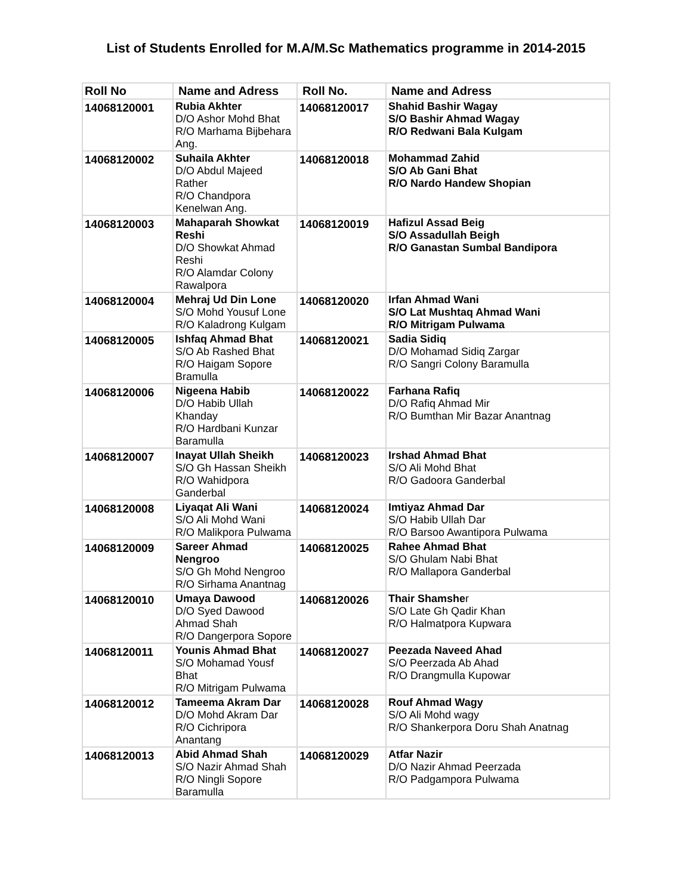List of Students Enrolled for M.A/M.Sc Mathematics programme in 2014-2015
| Roll No | Name and Adress | Roll No. | Name and Adress |
| --- | --- | --- | --- |
| 14068120001 | Rubia Akhter D/O Ashor Mohd Bhat R/O Marhama Bijbehara Ang. | 14068120017 | Shahid Bashir Wagay S/O Bashir Ahmad Wagay R/O Redwani Bala Kulgam |
| 14068120002 | Suhaila Akhter D/O Abdul Majeed Rather R/O Chandpora Kenelwan Ang. | 14068120018 | Mohammad Zahid S/O Ab Gani Bhat R/O Nardo Handew Shopian |
| 14068120003 | Mahaparah Showkat Reshi D/O Showkat Ahmad Reshi R/O Alamdar Colony Rawalpora | 14068120019 | Hafizul Assad Beig S/O Assadullah Beigh R/O Ganastan Sumbal Bandipora |
| 14068120004 | Mehraj Ud Din Lone S/O Mohd Yousuf Lone R/O Kaladrong Kulgam | 14068120020 | Irfan Ahmad Wani S/O Lat Mushtaq Ahmad Wani R/O Mitrigam Pulwama |
| 14068120005 | Ishfaq Ahmad Bhat S/O Ab Rashed Bhat R/O Haigam Sopore Bramulla | 14068120021 | Sadia Sidiq D/O Mohamad Sidiq Zargar R/O Sangri Colony Baramulla |
| 14068120006 | Nigeena Habib D/O Habib Ullah Khanday R/O Hardbani Kunzar Baramulla | 14068120022 | Farhana Rafiq D/O Rafiq Ahmad Mir R/O Bumthan Mir Bazar Anantnag |
| 14068120007 | Inayat Ullah Sheikh S/O Gh Hassan Sheikh R/O Wahidpora Ganderbal | 14068120023 | Irshad Ahmad Bhat S/O Ali Mohd Bhat R/O Gadoora Ganderbal |
| 14068120008 | Liyaqat Ali Wani S/O Ali Mohd Wani R/O Malikpora Pulwama | 14068120024 | Imtiyaz Ahmad Dar S/O Habib Ullah Dar R/O Barsoo Awantipora Pulwama |
| 14068120009 | Sareer Ahmad Nengroo S/O Gh Mohd Nengroo R/O Sirhama Anantnag | 14068120025 | Rahee Ahmad Bhat S/O Ghulam Nabi Bhat R/O Mallapora Ganderbal |
| 14068120010 | Umaya Dawood D/O Syed Dawood Ahmad Shah R/O Dangerpora Sopore | 14068120026 | Thair Shamshe r S/O Late Gh Qadir Khan R/O Halmatpora Kupwara |
| 14068120011 | Younis Ahmad Bhat S/O Mohamad Yousf Bhat R/O Mitrigam Pulwama | 14068120027 | Peezada Naveed Ahad S/O Peerzada Ab Ahad R/O Drangmulla Kupowar |
| 14068120012 | Tameema Akram Dar D/O Mohd Akram Dar R/O Cichripora Anantang | 14068120028 | Rouf Ahmad Wagy S/O Ali Mohd wagy R/O Shankerpora Doru Shah Anatnag |
| 14068120013 | Abid Ahmad Shah S/O Nazir Ahmad Shah R/O Ningli Sopore Baramulla | 14068120029 | Atfar Nazir D/O Nazir Ahmad Peerzada R/O Padgampora Pulwama |